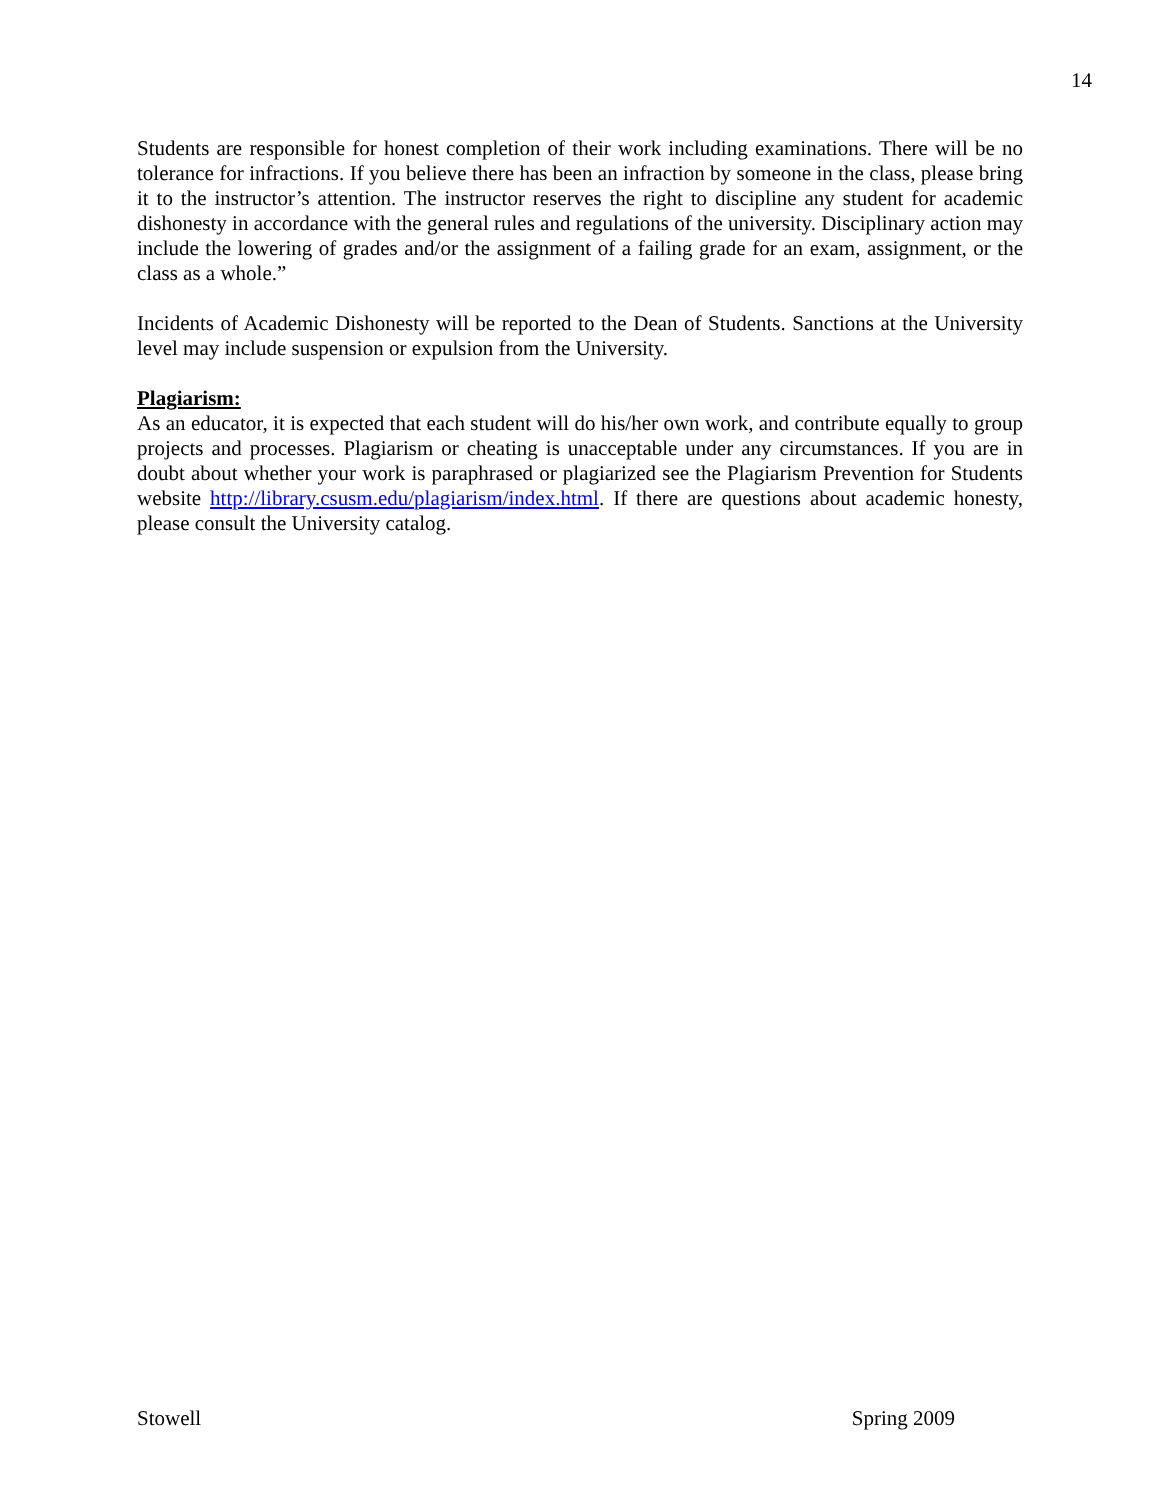14
Students are responsible for honest completion of their work including examinations. There will be no tolerance for infractions. If you believe there has been an infraction by someone in the class, please bring it to the instructor’s attention. The instructor reserves the right to discipline any student for academic dishonesty in accordance with the general rules and regulations of the university. Disciplinary action may include the lowering of grades and/or the assignment of a failing grade for an exam, assignment, or the class as a whole.”
Incidents of Academic Dishonesty will be reported to the Dean of Students. Sanctions at the University level may include suspension or expulsion from the University.
Plagiarism:
As an educator, it is expected that each student will do his/her own work, and contribute equally to group projects and processes. Plagiarism or cheating is unacceptable under any circumstances. If you are in doubt about whether your work is paraphrased or plagiarized see the Plagiarism Prevention for Students website http://library.csusm.edu/plagiarism/index.html. If there are questions about academic honesty, please consult the University catalog.
Stowell Spring 2009